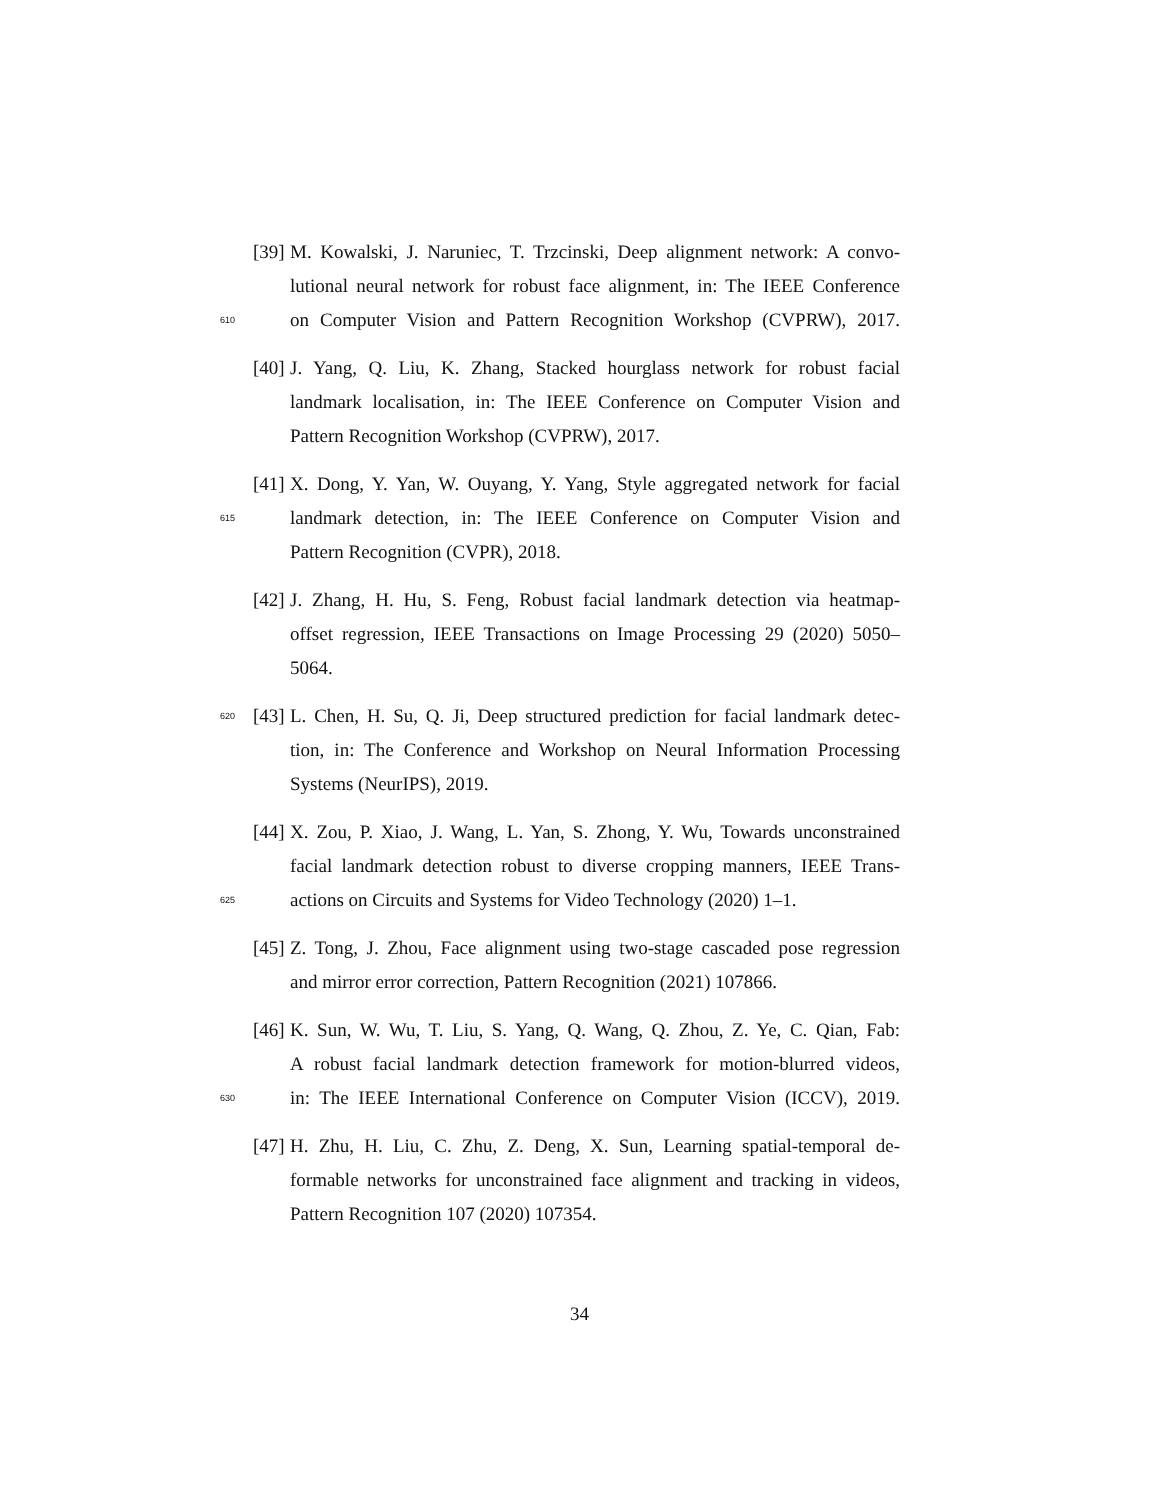[39] M. Kowalski, J. Naruniec, T. Trzcinski, Deep alignment network: A convo-
lutional neural network for robust face alignment, in: The IEEE Conference
610 on Computer Vision and Pattern Recognition Workshop (CVPRW), 2017.
[40] J. Yang, Q. Liu, K. Zhang, Stacked hourglass network for robust facial
landmark localisation, in: The IEEE Conference on Computer Vision and
Pattern Recognition Workshop (CVPRW), 2017.
[41] X. Dong, Y. Yan, W. Ouyang, Y. Yang, Style aggregated network for facial
615 landmark detection, in: The IEEE Conference on Computer Vision and
Pattern Recognition (CVPR), 2018.
[42] J. Zhang, H. Hu, S. Feng, Robust facial landmark detection via heatmap-
offset regression, IEEE Transactions on Image Processing 29 (2020) 5050–
5064.
620 [43] L. Chen, H. Su, Q. Ji, Deep structured prediction for facial landmark detec-
tion, in: The Conference and Workshop on Neural Information Processing
Systems (NeurIPS), 2019.
[44] X. Zou, P. Xiao, J. Wang, L. Yan, S. Zhong, Y. Wu, Towards unconstrained
facial landmark detection robust to diverse cropping manners, IEEE Trans-
625 actions on Circuits and Systems for Video Technology (2020) 1–1.
[45] Z. Tong, J. Zhou, Face alignment using two-stage cascaded pose regression
and mirror error correction, Pattern Recognition (2021) 107866.
[46] K. Sun, W. Wu, T. Liu, S. Yang, Q. Wang, Q. Zhou, Z. Ye, C. Qian, Fab:
A robust facial landmark detection framework for motion-blurred videos,
630 in: The IEEE International Conference on Computer Vision (ICCV), 2019.
[47] H. Zhu, H. Liu, C. Zhu, Z. Deng, X. Sun, Learning spatial-temporal de-
formable networks for unconstrained face alignment and tracking in videos,
Pattern Recognition 107 (2020) 107354.
34